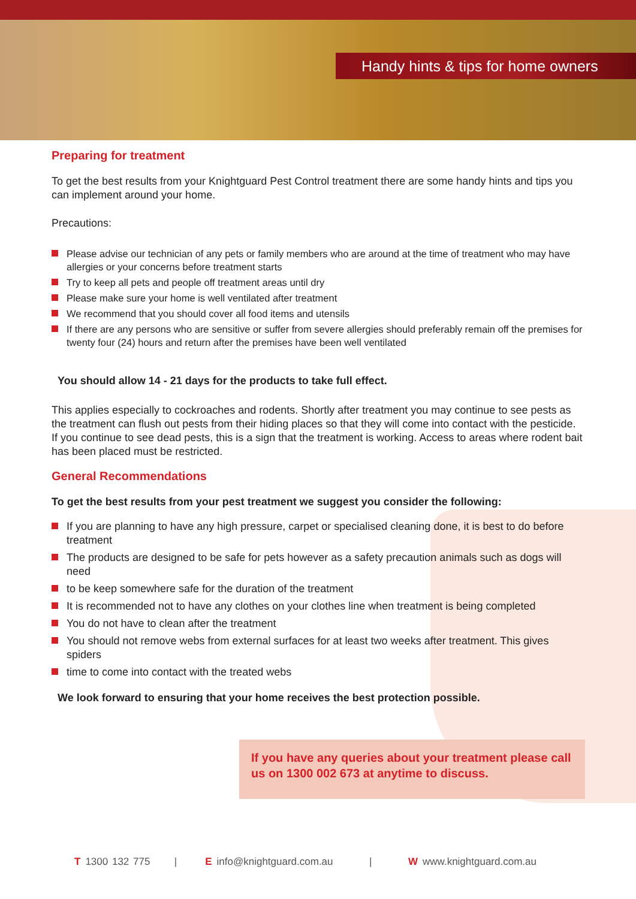Handy hints & tips for home owners
Preparing for treatment
To get the best results from your Knightguard Pest Control treatment there are some handy hints and tips you can implement around your home.
Precautions:
Please advise our technician of any pets or family members who are around at the time of treatment who may have allergies or your concerns before treatment starts
Try to keep all pets and people off treatment areas until dry
Please make sure your home is well ventilated after treatment
We recommend that you should cover all food items and utensils
If there are any persons who are sensitive or suffer from severe allergies should preferably remain off the premises for twenty four (24) hours and return after the premises have been well ventilated
You should allow 14 - 21 days for the products to take full effect.
This applies especially to cockroaches and rodents. Shortly after treatment you may continue to see pests as the treatment can flush out pests from their hiding places so that they will come into contact with the pesticide. If you continue to see dead pests, this is a sign that the treatment is working. Access to areas where rodent bait has been placed must be restricted.
General Recommendations
To get the best results from your pest treatment we suggest you consider the following:
If you are planning to have any high pressure, carpet or specialised cleaning done, it is best to do before treatment
The products are designed to be safe for pets however as a safety precaution animals such as dogs will need
to be keep somewhere safe for the duration of the treatment
It is recommended not to have any clothes on your clothes line when treatment is being completed
You do not have to clean after the treatment
You should not remove webs from external surfaces for at least two weeks after treatment. This gives spiders
time to come into contact with the treated webs
We look forward to ensuring that your home receives the best protection possible.
If you have any queries about your treatment please call us on 1300 002 673 at anytime to discuss.
T 1300 132 775 | E info@knightguard.com.au | W www.knightguard.com.au